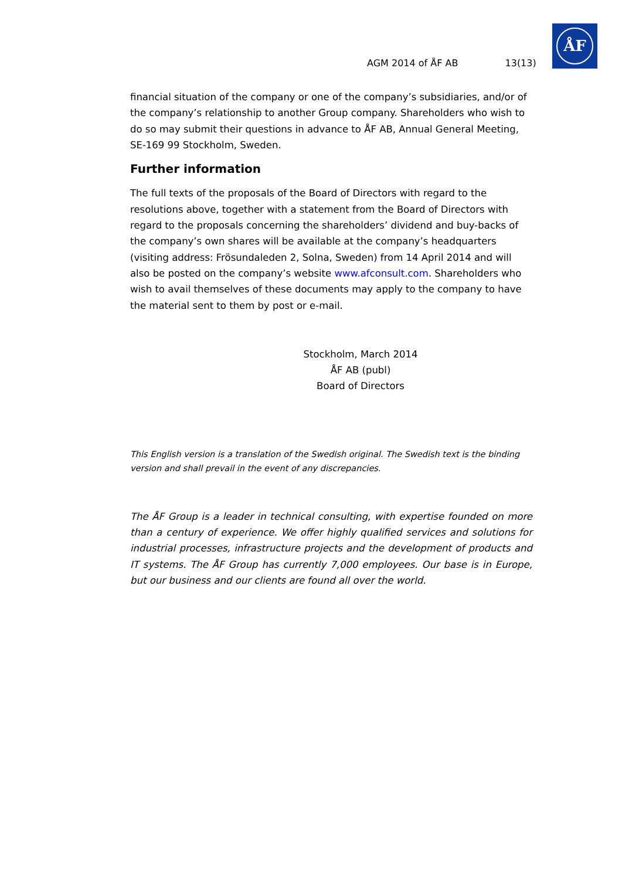ÅF
AGM 2014 of ÅF AB 13(13)
financial situation of the company or one of the company’s subsidiaries, and/or of the company’s relationship to another Group company. Shareholders who wish to do so may submit their questions in advance to ÅF AB, Annual General Meeting, SE-169 99 Stockholm, Sweden.
Further information
The full texts of the proposals of the Board of Directors with regard to the resolutions above, together with a statement from the Board of Directors with regard to the proposals concerning the shareholders’ dividend and buy-backs of the company’s own shares will be available at the company’s headquarters (visiting address: Frösundaleden 2, Solna, Sweden) from 14 April 2014 and will also be posted on the company’s website www.afconsult.com. Shareholders who wish to avail themselves of these documents may apply to the company to have the material sent to them by post or e-mail.
Stockholm, March 2014
ÅF AB (publ)
Board of Directors
This English version is a translation of the Swedish original. The Swedish text is the binding version and shall prevail in the event of any discrepancies.
The ÅF Group is a leader in technical consulting, with expertise founded on more than a century of experience. We offer highly qualified services and solutions for industrial processes, infrastructure projects and the development of products and IT systems. The ÅF Group has currently 7,000 employees. Our base is in Europe, but our business and our clients are found all over the world.